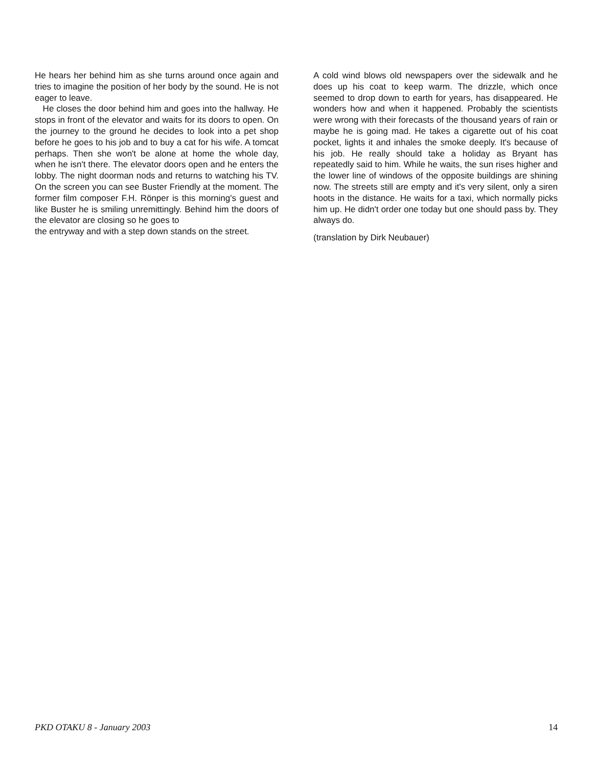He hears her behind him as she turns around once again and tries to imagine the position of her body by the sound. He is not eager to leave.
He closes the door behind him and goes into the hallway. He stops in front of the elevator and waits for its doors to open. On the journey to the ground he decides to look into a pet shop before he goes to his job and to buy a cat for his wife. A tomcat perhaps. Then she won't be alone at home the whole day, when he isn't there. The elevator doors open and he enters the lobby. The night doorman nods and returns to watching his TV. On the screen you can see Buster Friendly at the moment. The former film composer F.H. Rönper is this morning's guest and like Buster he is smiling unremittingly. Behind him the doors of the elevator are closing so he goes to
the entryway and with a step down stands on the street.
A cold wind blows old newspapers over the sidewalk and he does up his coat to keep warm. The drizzle, which once seemed to drop down to earth for years, has disappeared. He wonders how and when it happened. Probably the scientists were wrong with their forecasts of the thousand years of rain or maybe he is going mad. He takes a cigarette out of his coat pocket, lights it and inhales the smoke deeply. It's because of his job. He really should take a holiday as Bryant has repeatedly said to him. While he waits, the sun rises higher and the lower line of windows of the opposite buildings are shining now. The streets still are empty and it's very silent, only a siren hoots in the distance. He waits for a taxi, which normally picks him up. He didn't order one today but one should pass by. They always do.
(translation by Dirk Neubauer)
PKD OTAKU 8 - January 2003 14